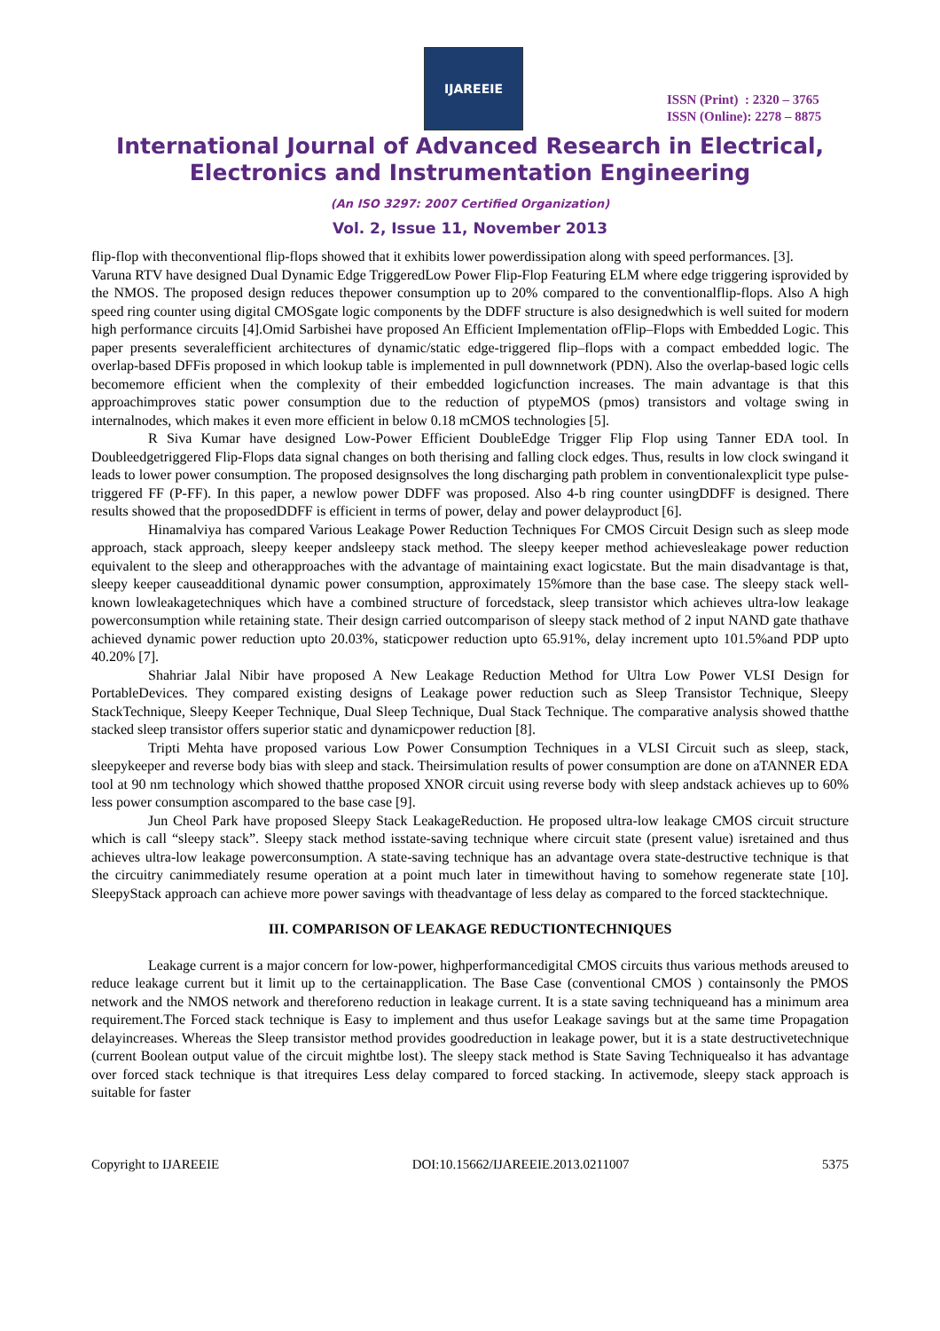IJAREEIE
ISSN (Print) : 2320 – 3765
ISSN (Online): 2278 – 8875
International Journal of Advanced Research in Electrical,
Electronics and Instrumentation Engineering
(An ISO 3297: 2007 Certified Organization)
Vol. 2, Issue 11, November 2013
flip-flop with theconventional flip-flops showed that it exhibits lower powerdissipation along with speed performances. [3].
Varuna RTV have designed Dual Dynamic Edge TriggeredLow Power Flip-Flop Featuring ELM where edge triggering isprovided by the NMOS. The proposed design reduces thepower consumption up to 20% compared to the conventionalflip-flops. Also A high speed ring counter using digital CMOSgate logic components by the DDFF structure is also designedwhich is well suited for modern high performance circuits [4].Omid Sarbishei have proposed An Efficient Implementation ofFlip–Flops with Embedded Logic. This paper presents severalefficient architectures of dynamic/static edge-triggered flip–flops with a compact embedded logic. The overlap-based DFFis proposed in which lookup table is implemented in pull downnetwork (PDN). Also the overlap-based logic cells becomemore efficient when the complexity of their embedded logicfunction increases. The main advantage is that this approachimproves static power consumption due to the reduction of ptypeMOS (pmos) transistors and voltage swing in internalnodes, which makes it even more efficient in below 0.18 mCMOS technologies [5].
R Siva Kumar have designed Low-Power Efficient DoubleEdge Trigger Flip Flop using Tanner EDA tool. In Doubleedgetriggered Flip-Flops data signal changes on both therising and falling clock edges. Thus, results in low clock swingand it leads to lower power consumption. The proposed designsolves the long discharging path problem in conventionalexplicit type pulse-triggered FF (P-FF). In this paper, a newlow power DDFF was proposed. Also 4-b ring counter usingDDFF is designed. There results showed that the proposedDDFF is efficient in terms of power, delay and power delayproduct [6].
Hinamalviya has compared Various Leakage Power Reduction Techniques For CMOS Circuit Design such as sleep mode approach, stack approach, sleepy keeper andsleepy stack method. The sleepy keeper method achievesleakage power reduction equivalent to the sleep and otherapproaches with the advantage of maintaining exact logicstate. But the main disadvantage is that, sleepy keeper causeadditional dynamic power consumption, approximately 15%more than the base case. The sleepy stack well-known lowleakagetechniques which have a combined structure of forcedstack, sleep transistor which achieves ultra-low leakage powerconsumption while retaining state. Their design carried outcomparison of sleepy stack method of 2 input NAND gate thathave achieved dynamic power reduction upto 20.03%, staticpower reduction upto 65.91%, delay increment upto 101.5%and PDP upto 40.20% [7].
Shahriar Jalal Nibir have proposed A New Leakage Reduction Method for Ultra Low Power VLSI Design for PortableDevices. They compared existing designs of Leakage power reduction such as Sleep Transistor Technique, Sleepy StackTechnique, Sleepy Keeper Technique, Dual Sleep Technique, Dual Stack Technique. The comparative analysis showed thatthe stacked sleep transistor offers superior static and dynamicpower reduction [8].
Tripti Mehta have proposed various Low Power Consumption Techniques in a VLSI Circuit such as sleep, stack, sleepykeeper and reverse body bias with sleep and stack. Theirsimulation results of power consumption are done on aTANNER EDA tool at 90 nm technology which showed thatthe proposed XNOR circuit using reverse body with sleep andstack achieves up to 60% less power consumption ascompared to the base case [9].
Jun Cheol Park have proposed Sleepy Stack LeakageReduction. He proposed ultra-low leakage CMOS circuit structure which is call “sleepy stack”. Sleepy stack method isstate-saving technique where circuit state (present value) isretained and thus achieves ultra-low leakage powerconsumption. A state-saving technique has an advantage overa state-destructive technique is that the circuitry canimmediately resume operation at a point much later in timewithout having to somehow regenerate state [10]. SleepyStack approach can achieve more power savings with theadvantage of less delay as compared to the forced stacktechnique.
III. COMPARISON OF LEAKAGE REDUCTIONTECHNIQUES
Leakage current is a major concern for low-power, highperformancedigital CMOS circuits thus various methods areused to reduce leakage current but it limit up to the certainapplication. The Base Case (conventional CMOS ) containsonly the PMOS network and the NMOS network and thereforeno reduction in leakage current. It is a state saving techniqueand has a minimum area requirement.The Forced stack technique is Easy to implement and thus usefor Leakage savings but at the same time Propagation delayincreases. Whereas the Sleep transistor method provides goodreduction in leakage power, but it is a state destructivetechnique (current Boolean output value of the circuit mightbe lost). The sleepy stack method is State Saving Techniquealso it has advantage over forced stack technique is that itrequires Less delay compared to forced stacking. In activemode, sleepy stack approach is suitable for faster
Copyright to IJAREEIE DOI:10.15662/IJAREEIE.2013.0211007 5375